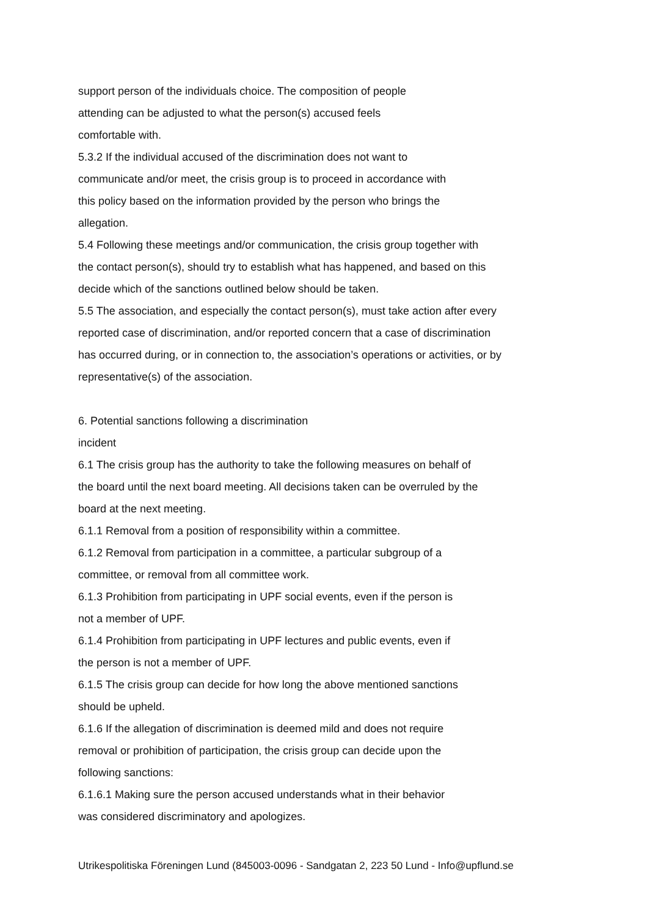support person of the individuals choice. The composition of people
attending can be adjusted to what the person(s) accused feels
comfortable with.
5.3.2 If the individual accused of the discrimination does not want to
communicate and/or meet, the crisis group is to proceed in accordance with
this policy based on the information provided by the person who brings the
allegation.
5.4 Following these meetings and/or communication, the crisis group together with
the contact person(s), should try to establish what has happened, and based on this
decide which of the sanctions outlined below should be taken.
5.5 The association, and especially the contact person(s), must take action after every
reported case of discrimination, and/or reported concern that a case of discrimination
has occurred during, or in connection to, the association’s operations or activities, or by
representative(s) of the association.
6. Potential sanctions following a discrimination
incident
6.1 The crisis group has the authority to take the following measures on behalf of
the board until the next board meeting. All decisions taken can be overruled by the
board at the next meeting.
6.1.1 Removal from a position of responsibility within a committee.
6.1.2 Removal from participation in a committee, a particular subgroup of a
committee, or removal from all committee work.
6.1.3 Prohibition from participating in UPF social events, even if the person is
not a member of UPF.
6.1.4 Prohibition from participating in UPF lectures and public events, even if
the person is not a member of UPF.
6.1.5 The crisis group can decide for how long the above mentioned sanctions
should be upheld.
6.1.6 If the allegation of discrimination is deemed mild and does not require
removal or prohibition of participation, the crisis group can decide upon the
following sanctions:
6.1.6.1 Making sure the person accused understands what in their behavior
was considered discriminatory and apologizes.
Utrikespolitiska Föreningen Lund (845003-0096 - Sandgatan 2, 223 50 Lund - Info@upflund.se